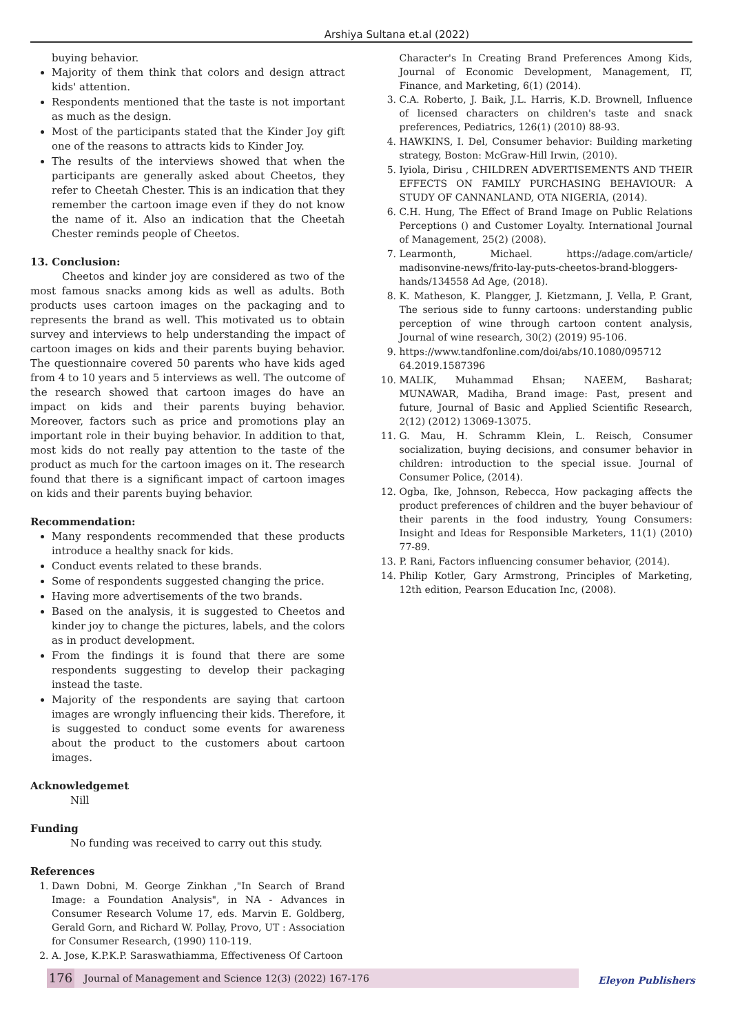Arshiya Sultana et.al (2022)
buying behavior.
Majority of them think that colors and design attract kids' attention.
Respondents mentioned that the taste is not important as much as the design.
Most of the participants stated that the Kinder Joy gift one of the reasons to attracts kids to Kinder Joy.
The results of the interviews showed that when the participants are generally asked about Cheetos, they refer to Cheetah Chester. This is an indication that they remember the cartoon image even if they do not know the name of it. Also an indication that the Cheetah Chester reminds people of Cheetos.
13. Conclusion:
Cheetos and kinder joy are considered as two of the most famous snacks among kids as well as adults. Both products uses cartoon images on the packaging and to represents the brand as well. This motivated us to obtain survey and interviews to help understanding the impact of cartoon images on kids and their parents buying behavior. The questionnaire covered 50 parents who have kids aged from 4 to 10 years and 5 interviews as well. The outcome of the research showed that cartoon images do have an impact on kids and their parents buying behavior. Moreover, factors such as price and promotions play an important role in their buying behavior. In addition to that, most kids do not really pay attention to the taste of the product as much for the cartoon images on it. The research found that there is a significant impact of cartoon images on kids and their parents buying behavior.
Recommendation:
Many respondents recommended that these products introduce a healthy snack for kids.
Conduct events related to these brands.
Some of respondents suggested changing the price.
Having more advertisements of the two brands.
Based on the analysis, it is suggested to Cheetos and kinder joy to change the pictures, labels, and the colors as in product development.
From the findings it is found that there are some respondents suggesting to develop their packaging instead the taste.
Majority of the respondents are saying that cartoon images are wrongly influencing their kids. Therefore, it is suggested to conduct some events for awareness about the product to the customers about cartoon images.
Acknowledgemet
Nill
Funding
No funding was received to carry out this study.
References
1. Dawn Dobni, M. George Zinkhan ,"In Search of Brand Image: a Foundation Analysis", in NA - Advances in Consumer Research Volume 17, eds. Marvin E. Goldberg, Gerald Gorn, and Richard W. Pollay, Provo, UT : Association for Consumer Research, (1990) 110-119.
2. A. Jose, K.P.K.P. Saraswathiamma, Effectiveness Of Cartoon
Character's In Creating Brand Preferences Among Kids, Journal of Economic Development, Management, IT, Finance, and Marketing, 6(1) (2014).
3. C.A. Roberto, J. Baik, J.L. Harris, K.D. Brownell, Influence of licensed characters on children's taste and snack preferences, Pediatrics, 126(1) (2010) 88-93.
4. HAWKINS, I. Del, Consumer behavior: Building marketing strategy, Boston: McGraw-Hill Irwin, (2010).
5. Iyiola, Dirisu , CHILDREN ADVERTISEMENTS AND THEIR EFFECTS ON FAMILY PURCHASING BEHAVIOUR: A STUDY OF CANNANLAND, OTA NIGERIA, (2014).
6. C.H. Hung, The Effect of Brand Image on Public Relations Perceptions () and Customer Loyalty. International Journal of Management, 25(2) (2008).
7. Learmonth, Michael. https://adage.com/article/ madisonvine-news/frito-lay-puts-cheetos-brand-bloggers-hands/134558 Ad Age, (2018).
8. K. Matheson, K. Plangger, J. Kietzmann, J. Vella, P. Grant, The serious side to funny cartoons: understanding public perception of wine through cartoon content analysis, Journal of wine research, 30(2) (2019) 95-106.
9. https://www.tandfonline.com/doi/abs/10.1080/095712 64.2019.1587396
10. MALIK, Muhammad Ehsan; NAEEM, Basharat; MUNAWAR, Madiha, Brand image: Past, present and future, Journal of Basic and Applied Scientific Research, 2(12) (2012) 13069-13075.
11. G. Mau, H. Schramm Klein, L. Reisch, Consumer socialization, buying decisions, and consumer behavior in children: introduction to the special issue. Journal of Consumer Police, (2014).
12. Ogba, Ike, Johnson, Rebecca, How packaging affects the product preferences of children and the buyer behaviour of their parents in the food industry, Young Consumers: Insight and Ideas for Responsible Marketers, 11(1) (2010) 77-89.
13. P. Rani, Factors influencing consumer behavior, (2014).
14. Philip Kotler, Gary Armstrong, Principles of Marketing, 12th edition, Pearson Education Inc, (2008).
176 Journal of Management and Science 12(3) (2022) 167-176 Eleyon Publishers